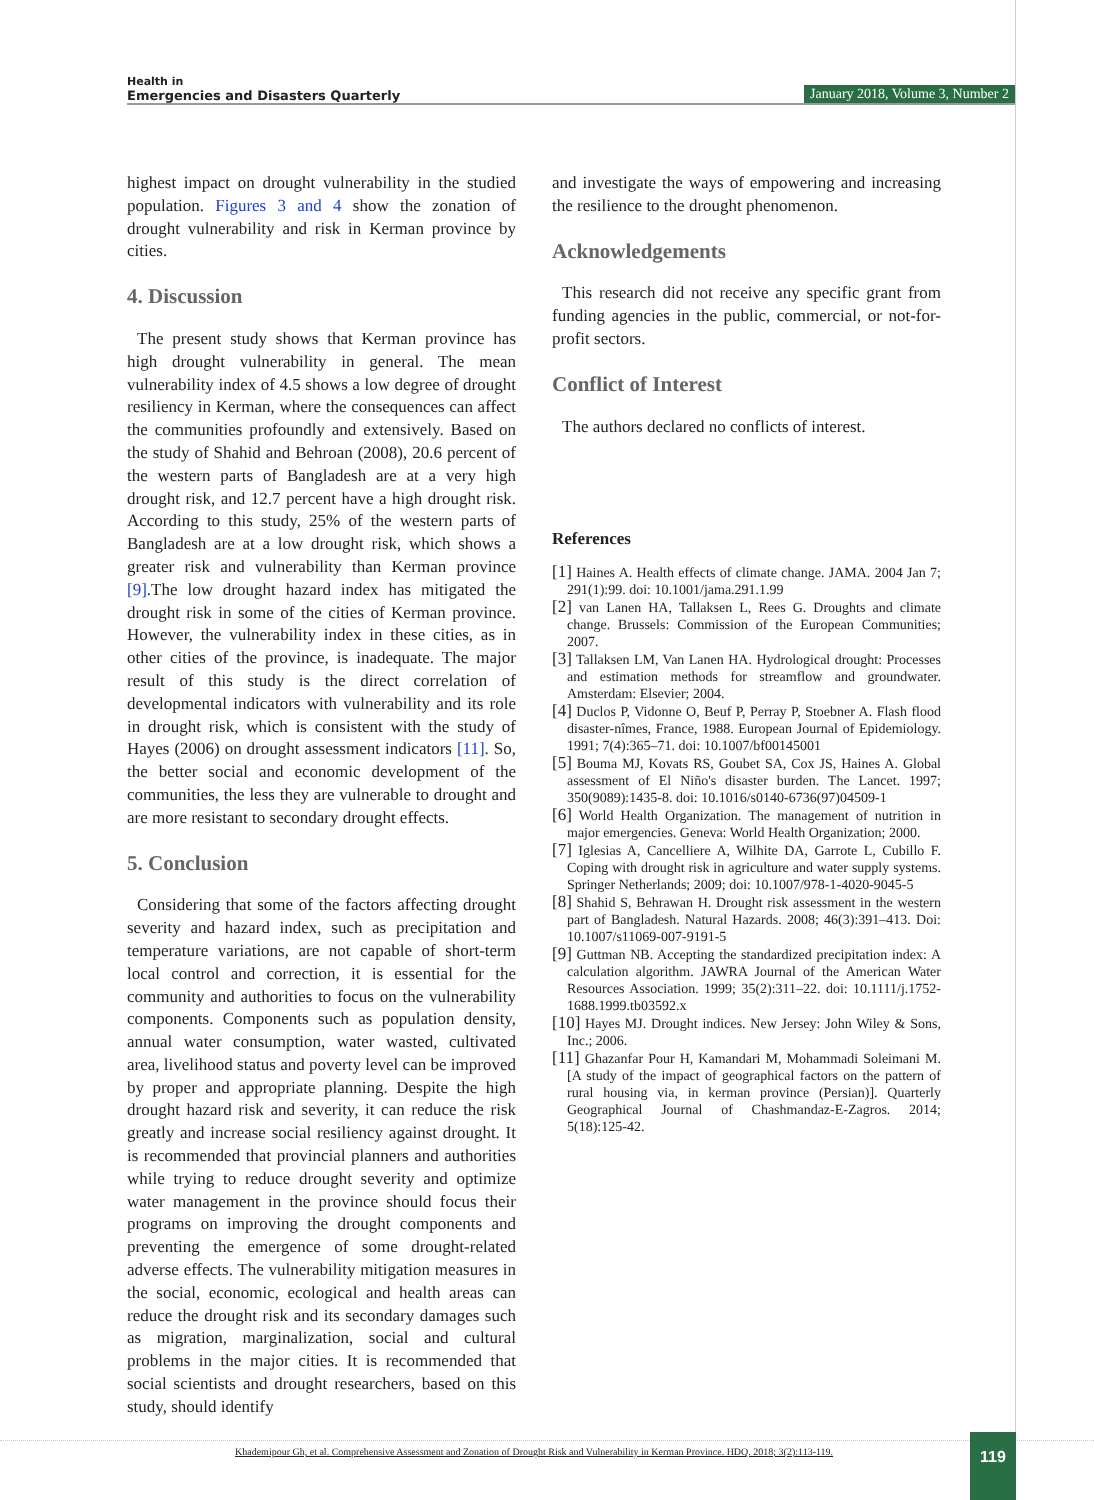Health in
Emergencies and Disasters Quarterly
January 2018, Volume 3, Number 2
highest impact on drought vulnerability in the studied population. Figures 3 and 4 show the zonation of drought vulnerability and risk in Kerman province by cities.
4. Discussion
The present study shows that Kerman province has high drought vulnerability in general. The mean vulnerability index of 4.5 shows a low degree of drought resiliency in Kerman, where the consequences can affect the communities profoundly and extensively. Based on the study of Shahid and Behroan (2008), 20.6 percent of the western parts of Bangladesh are at a very high drought risk, and 12.7 percent have a high drought risk. According to this study, 25% of the western parts of Bangladesh are at a low drought risk, which shows a greater risk and vulnerability than Kerman province [9].The low drought hazard index has mitigated the drought risk in some of the cities of Kerman province. However, the vulnerability index in these cities, as in other cities of the province, is inadequate. The major result of this study is the direct correlation of developmental indicators with vulnerability and its role in drought risk, which is consistent with the study of Hayes (2006) on drought assessment indicators [11]. So, the better social and economic development of the communities, the less they are vulnerable to drought and are more resistant to secondary drought effects.
5. Conclusion
Considering that some of the factors affecting drought severity and hazard index, such as precipitation and temperature variations, are not capable of short-term local control and correction, it is essential for the community and authorities to focus on the vulnerability components. Components such as population density, annual water consumption, water wasted, cultivated area, livelihood status and poverty level can be improved by proper and appropriate planning. Despite the high drought hazard risk and severity, it can reduce the risk greatly and increase social resiliency against drought. It is recommended that provincial planners and authorities while trying to reduce drought severity and optimize water management in the province should focus their programs on improving the drought components and preventing the emergence of some drought-related adverse effects. The vulnerability mitigation measures in the social, economic, ecological and health areas can reduce the drought risk and its secondary damages such as migration, marginalization, social and cultural problems in the major cities. It is recommended that social scientists and drought researchers, based on this study, should identify
and investigate the ways of empowering and increasing the resilience to the drought phenomenon.
Acknowledgements
This research did not receive any specific grant from funding agencies in the public, commercial, or not-for-profit sectors.
Conflict of Interest
The authors declared no conflicts of interest.
References
[1] Haines A. Health effects of climate change. JAMA. 2004 Jan 7; 291(1):99. doi: 10.1001/jama.291.1.99
[2] van Lanen HA, Tallaksen L, Rees G. Droughts and climate change. Brussels: Commission of the European Communities; 2007.
[3] Tallaksen LM, Van Lanen HA. Hydrological drought: Processes and estimation methods for streamflow and groundwater. Amsterdam: Elsevier; 2004.
[4] Duclos P, Vidonne O, Beuf P, Perray P, Stoebner A. Flash flood disaster-nîmes, France, 1988. European Journal of Epidemiology. 1991; 7(4):365–71. doi: 10.1007/bf00145001
[5] Bouma MJ, Kovats RS, Goubet SA, Cox JS, Haines A. Global assessment of El Niño's disaster burden. The Lancet. 1997; 350(9089):1435-8. doi: 10.1016/s0140-6736(97)04509-1
[6] World Health Organization. The management of nutrition in major emergencies. Geneva: World Health Organization; 2000.
[7] Iglesias A, Cancelliere A, Wilhite DA, Garrote L, Cubillo F. Coping with drought risk in agriculture and water supply systems. Springer Netherlands; 2009; doi: 10.1007/978-1-4020-9045-5
[8] Shahid S, Behrawan H. Drought risk assessment in the western part of Bangladesh. Natural Hazards. 2008; 46(3):391–413. Doi: 10.1007/s11069-007-9191-5
[9] Guttman NB. Accepting the standardized precipitation index: A calculation algorithm. JAWRA Journal of the American Water Resources Association. 1999; 35(2):311–22. doi: 10.1111/j.1752-1688.1999.tb03592.x
[10] Hayes MJ. Drought indices. New Jersey: John Wiley & Sons, Inc.; 2006.
[11] Ghazanfar Pour H, Kamandari M, Mohammadi Soleimani M. [A study of the impact of geographical factors on the pattern of rural housing via, in kerman province (Persian)]. Quarterly Geographical Journal of Chashmandaz-E-Zagros. 2014; 5(18):125-42.
Khademipour Gh, et al. Comprehensive Assessment and Zonation of Drought Risk and Vulnerability in Kerman Province. HDQ. 2018; 3(2):113-119.
119